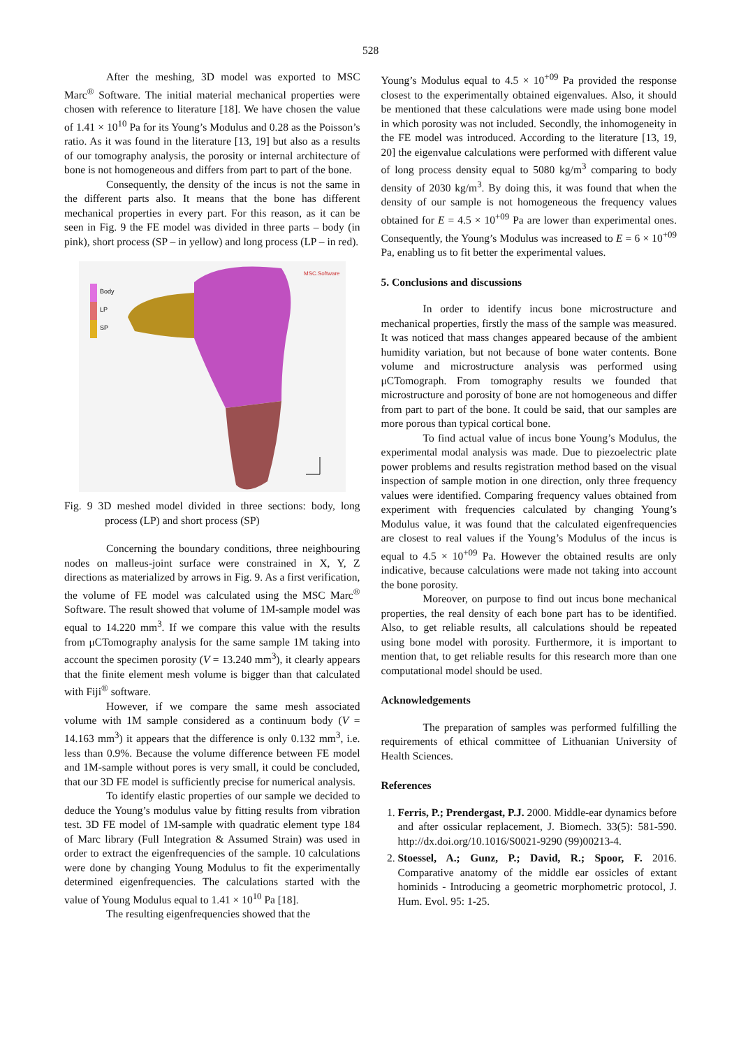528
After the meshing, 3D model was exported to MSC Marc<sup>®</sup> Software. The initial material mechanical properties were chosen with reference to literature [18]. We have chosen the value of 1.41 × 10<sup>10</sup> Pa for its Young’s Modulus and 0.28 as the Poisson’s ratio. As it was found in the literature [13, 19] but also as a results of our tomography analysis, the porosity or internal architecture of bone is not homogeneous and differs from part to part of the bone.
Consequently, the density of the incus is not the same in the different parts also. It means that the bone has different mechanical properties in every part. For this reason, as it can be seen in Fig. 9 the FE model was divided in three parts – body (in pink), short process (SP – in yellow) and long process (LP – in red).
Body
LP
SP
MSC.Software
Fig. 9 3D meshed model divided in three sections: body, long process (LP) and short process (SP)
Concerning the boundary conditions, three neighbouring nodes on malleus-joint surface were constrained in X, Y, Z directions as materialized by arrows in Fig. 9. As a first verification, the volume of FE model was calculated using the MSC Marc<sup>®</sup> Software. The result showed that volume of 1M-sample model was equal to 14.220 mm<sup>3</sup>. If we compare this value with the results from μCTomography analysis for the same sample 1M taking into account the specimen porosity (V = 13.240 mm<sup>3</sup>), it clearly appears that the finite element mesh volume is bigger than that calculated with Fiji<sup>®</sup> software.
However, if we compare the same mesh associated volume with 1M sample considered as a continuum body (V = 14.163 mm<sup>3</sup>) it appears that the difference is only 0.132 mm<sup>3</sup>, i.e. less than 0.9%. Because the volume difference between FE model and 1M-sample without pores is very small, it could be concluded, that our 3D FE model is sufficiently precise for numerical analysis.
To identify elastic properties of our sample we decided to deduce the Young’s modulus value by fitting results from vibration test. 3D FE model of 1M-sample with quadratic element type 184 of Marc library (Full Integration & Assumed Strain) was used in order to extract the eigenfrequencies of the sample. 10 calculations were done by changing Young Modulus to fit the experimentally determined eigenfrequencies. The calculations started with the value of Young Modulus equal to 1.41 × 10<sup>10</sup> Pa [18].
The resulting eigenfrequencies showed that the
Young’s Modulus equal to 4.5 × 10<sup>+09</sup> Pa provided the response closest to the experimentally obtained eigenvalues. Also, it should be mentioned that these calculations were made using bone model in which porosity was not included. Secondly, the inhomogeneity in the FE model was introduced. According to the literature [13, 19, 20] the eigenvalue calculations were performed with different value of long process density equal to 5080 kg/m<sup>3</sup> comparing to body density of 2030 kg/m<sup>3</sup>. By doing this, it was found that when the density of our sample is not homogeneous the frequency values obtained for E = 4.5 × 10<sup>+09</sup> Pa are lower than experimental ones. Consequently, the Young’s Modulus was increased to E = 6 × 10<sup>+09</sup> Pa, enabling us to fit better the experimental values.
5. Conclusions and discussions
In order to identify incus bone microstructure and mechanical properties, firstly the mass of the sample was measured. It was noticed that mass changes appeared because of the ambient humidity variation, but not because of bone water contents. Bone volume and microstructure analysis was performed using μCTomograph. From tomography results we founded that microstructure and porosity of bone are not homogeneous and differ from part to part of the bone. It could be said, that our samples are more porous than typical cortical bone.
To find actual value of incus bone Young’s Modulus, the experimental modal analysis was made. Due to piezoelectric plate power problems and results registration method based on the visual inspection of sample motion in one direction, only three frequency values were identified. Comparing frequency values obtained from experiment with frequencies calculated by changing Young’s Modulus value, it was found that the calculated eigenfrequencies are closest to real values if the Young’s Modulus of the incus is equal to 4.5 × 10<sup>+09</sup> Pa. However the obtained results are only indicative, because calculations were made not taking into account the bone porosity.
Moreover, on purpose to find out incus bone mechanical properties, the real density of each bone part has to be identified. Also, to get reliable results, all calculations should be repeated using bone model with porosity. Furthermore, it is important to mention that, to get reliable results for this research more than one computational model should be used.
Acknowledgements
The preparation of samples was performed fulfilling the requirements of ethical committee of Lithuanian University of Health Sciences.
References
1. Ferris, P.; Prendergast, P.J. 2000. Middle-ear dynamics before and after ossicular replacement, J. Biomech. 33(5): 581-590. http://dx.doi.org/10.1016/S0021-9290 (99)00213-4.
2. Stoessel, A.; Gunz, P.; David, R.; Spoor, F. 2016. Comparative anatomy of the middle ear ossicles of extant hominids - Introducing a geometric morphometric protocol, J. Hum. Evol. 95: 1-25.